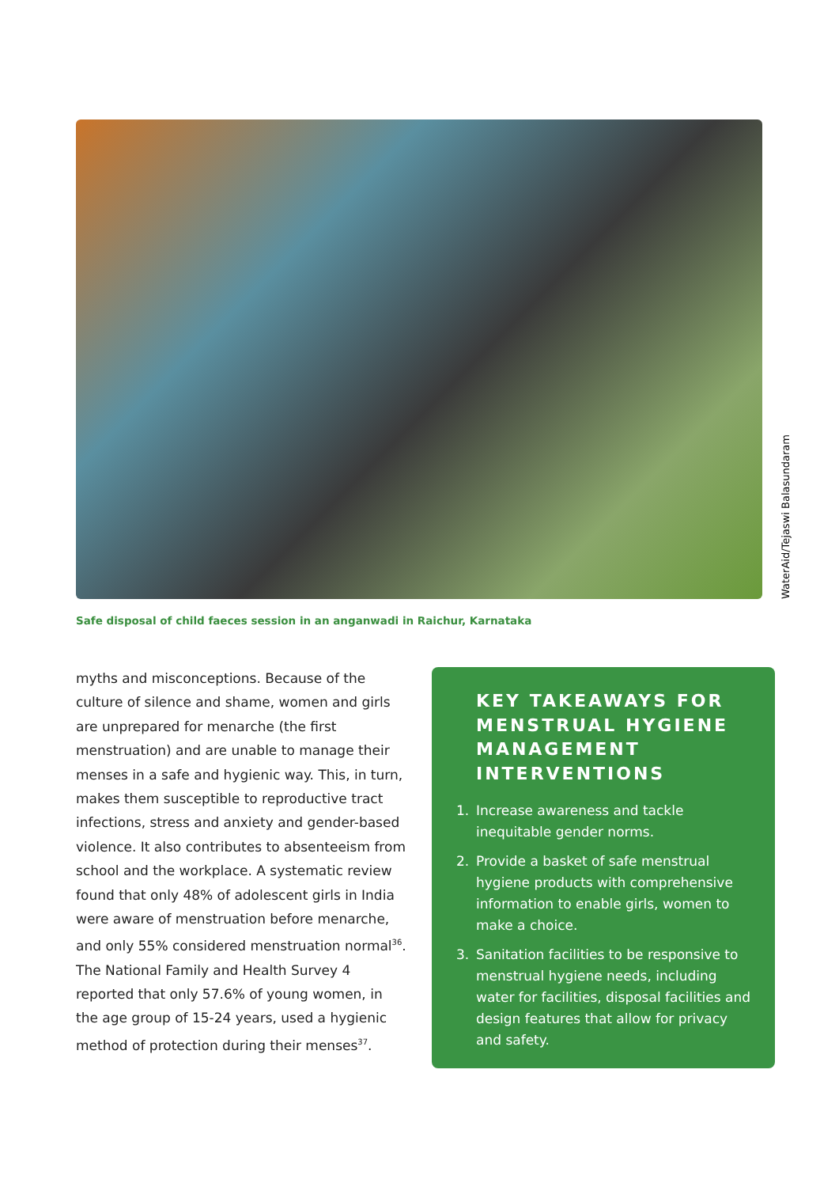WaterAid/Tejaswi Balasundaram
Safe disposal of child faeces session in an anganwadi in Raichur, Karnataka
myths and misconceptions. Because of the culture of silence and shame, women and girls are unprepared for menarche (the first menstruation) and are unable to manage their menses in a safe and hygienic way. This, in turn, makes them susceptible to reproductive tract infections, stress and anxiety and gender-based violence. It also contributes to absenteeism from school and the workplace. A systematic review found that only 48% of adolescent girls in India were aware of menstruation before menarche, and only 55% considered menstruation normal<sup>36</sup>. The National Family and Health Survey 4 reported that only 57.6% of young women, in the age group of 15-24 years, used a hygienic method of protection during their menses<sup>37</sup>.
KEY TAKEAWAYS FOR MENSTRUAL HYGIENE MANAGEMENT INTERVENTIONS
1. Increase awareness and tackle inequitable gender norms.
2. Provide a basket of safe menstrual hygiene products with comprehensive information to enable girls, women to make a choice.
3. Sanitation facilities to be responsive to menstrual hygiene needs, including water for facilities, disposal facilities and design features that allow for privacy and safety.